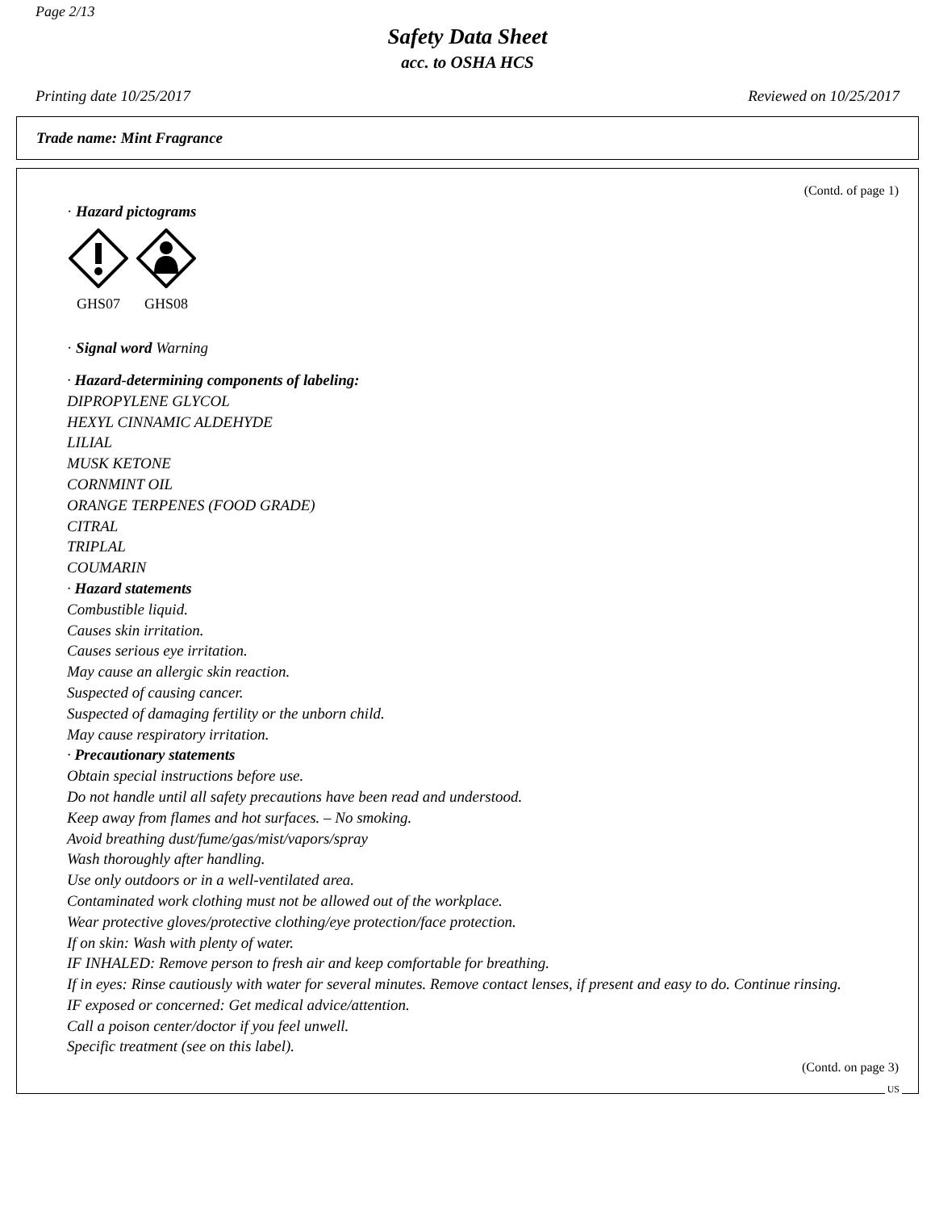Page 2/13
Safety Data Sheet
acc. to OSHA HCS
Printing date 10/25/2017 Reviewed on 10/25/2017
Trade name: Mint Fragrance
(Contd. of page 1)
· Hazard pictograms
GHS07
GHS08
· Signal word Warning
· Hazard-determining components of labeling:
DIPROPYLENE GLYCOL
HEXYL CINNAMIC ALDEHYDE
LILIAL
MUSK KETONE
CORNMINT OIL
ORANGE TERPENES (FOOD GRADE)
CITRAL
TRIPLAL
COUMARIN
· Hazard statements
Combustible liquid.
Causes skin irritation.
Causes serious eye irritation.
May cause an allergic skin reaction.
Suspected of causing cancer.
Suspected of damaging fertility or the unborn child.
May cause respiratory irritation.
· Precautionary statements
Obtain special instructions before use.
Do not handle until all safety precautions have been read and understood.
Keep away from flames and hot surfaces. – No smoking.
Avoid breathing dust/fume/gas/mist/vapors/spray
Wash thoroughly after handling.
Use only outdoors or in a well-ventilated area.
Contaminated work clothing must not be allowed out of the workplace.
Wear protective gloves/protective clothing/eye protection/face protection.
If on skin: Wash with plenty of water.
IF INHALED: Remove person to fresh air and keep comfortable for breathing.
If in eyes: Rinse cautiously with water for several minutes. Remove contact lenses, if present and easy to do. Continue rinsing.
IF exposed or concerned: Get medical advice/attention.
Call a poison center/doctor if you feel unwell.
Specific treatment (see on this label).
(Contd. on page 3)
US